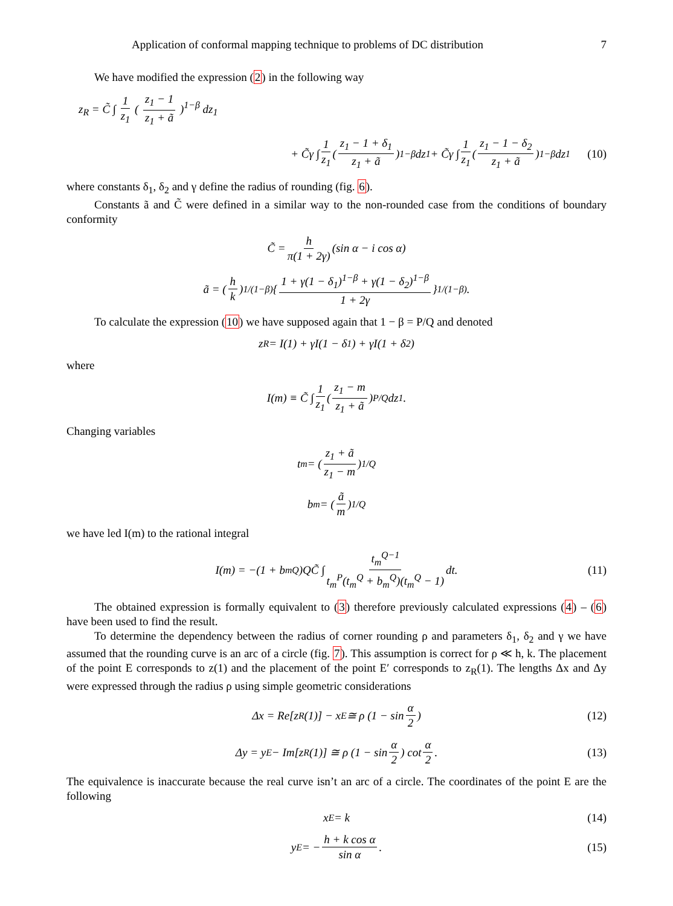Application of conformal mapping technique to problems of DC distribution 7
We have modified the expression (2) in the following way
z<sub>R</sub> = C̃ ∫ 1 z<sub>1</sub> ( z<sub>1</sub> − 1 z<sub>1</sub> + ã )<sup>1−β</sup> dz<sub>1</sub>
+ C̃γ ∫ 1 z<sub>1</sub> ( z<sub>1</sub> − 1 + δ<sub>1</sub> z<sub>1</sub> + ã )<sup>1−β</sup> dz<sub>1</sub> + C̃γ ∫ 1 z<sub>1</sub> ( z<sub>1</sub> − 1 − δ<sub>2</sub> z<sub>1</sub> + ã )<sup>1−β</sup> dz<sub>1</sub> (10)
where constants δ<sub>1</sub>, δ<sub>2</sub> and γ define the radius of rounding (fig. 6).
Constants ã and C̃ were defined in a similar way to the non-rounded case from the conditions of boundary conformity
C̃ = h π(1 + 2γ) (sin α − i cos α)
ã = ( h k )<sup>1/(1−β)</sup> { 1 + γ(1 − δ<sub>1</sub>)<sup>1−β</sup> + γ(1 − δ<sub>2</sub>)<sup>1−β</sup> 1 + 2γ }<sup>1/(1−β)</sup>.
To calculate the expression (10) we have supposed again that 1 − β = P/Q and denoted
z<sub>R</sub> = I(1) + γI(1 − δ<sub>1</sub>) + γI(1 + δ<sub>2</sub>)
where
I(m) ≡ C̃ ∫ 1 z<sub>1</sub> ( z<sub>1</sub> − m z<sub>1</sub> + ã )<sup>P/Q</sup> dz<sub>1</sub>.
Changing variables
t<sub>m</sub> = ( z<sub>1</sub> + ã z<sub>1</sub> − m )<sup>1/Q</sup>
b<sub>m</sub> = ( ã m )<sup>1/Q</sup>
we have led I(m) to the rational integral
I(m) = −(1 + b<sub>m</sub><sup>Q</sup>)QC̃ ∫ t<sub>m</sub><sup>Q−1</sup> t<sub>m</sub><sup>P</sup>(t<sub>m</sub><sup>Q</sup> + b<sub>m</sub><sup>Q</sup>)(t<sub>m</sub><sup>Q</sup> − 1) dt. (11)
The obtained expression is formally equivalent to (3) therefore previously calculated expressions (4) – (6) have been used to find the result.
To determine the dependency between the radius of corner rounding ρ and parameters δ<sub>1</sub>, δ<sub>2</sub> and γ we have assumed that the rounding curve is an arc of a circle (fig. 7). This assumption is correct for ρ ≪ h, k. The placement of the point E corresponds to z(1) and the placement of the point E′ corresponds to z<sub>R</sub>(1). The lengths Δx and Δy were expressed through the radius ρ using simple geometric considerations
Δx = Re[z<sub>R</sub>(1)] − x<sub>E</sub> ≅ ρ (1 − sin α 2) (12)
Δy = y<sub>E</sub> − Im[z<sub>R</sub>(1)] ≅ ρ (1 − sin α 2) cot α 2. (13)
The equivalence is inaccurate because the real curve isn’t an arc of a circle. The coordinates of the point E are the following
x<sub>E</sub> = k (14)
y<sub>E</sub> = − h + k cos α sin α. (15)